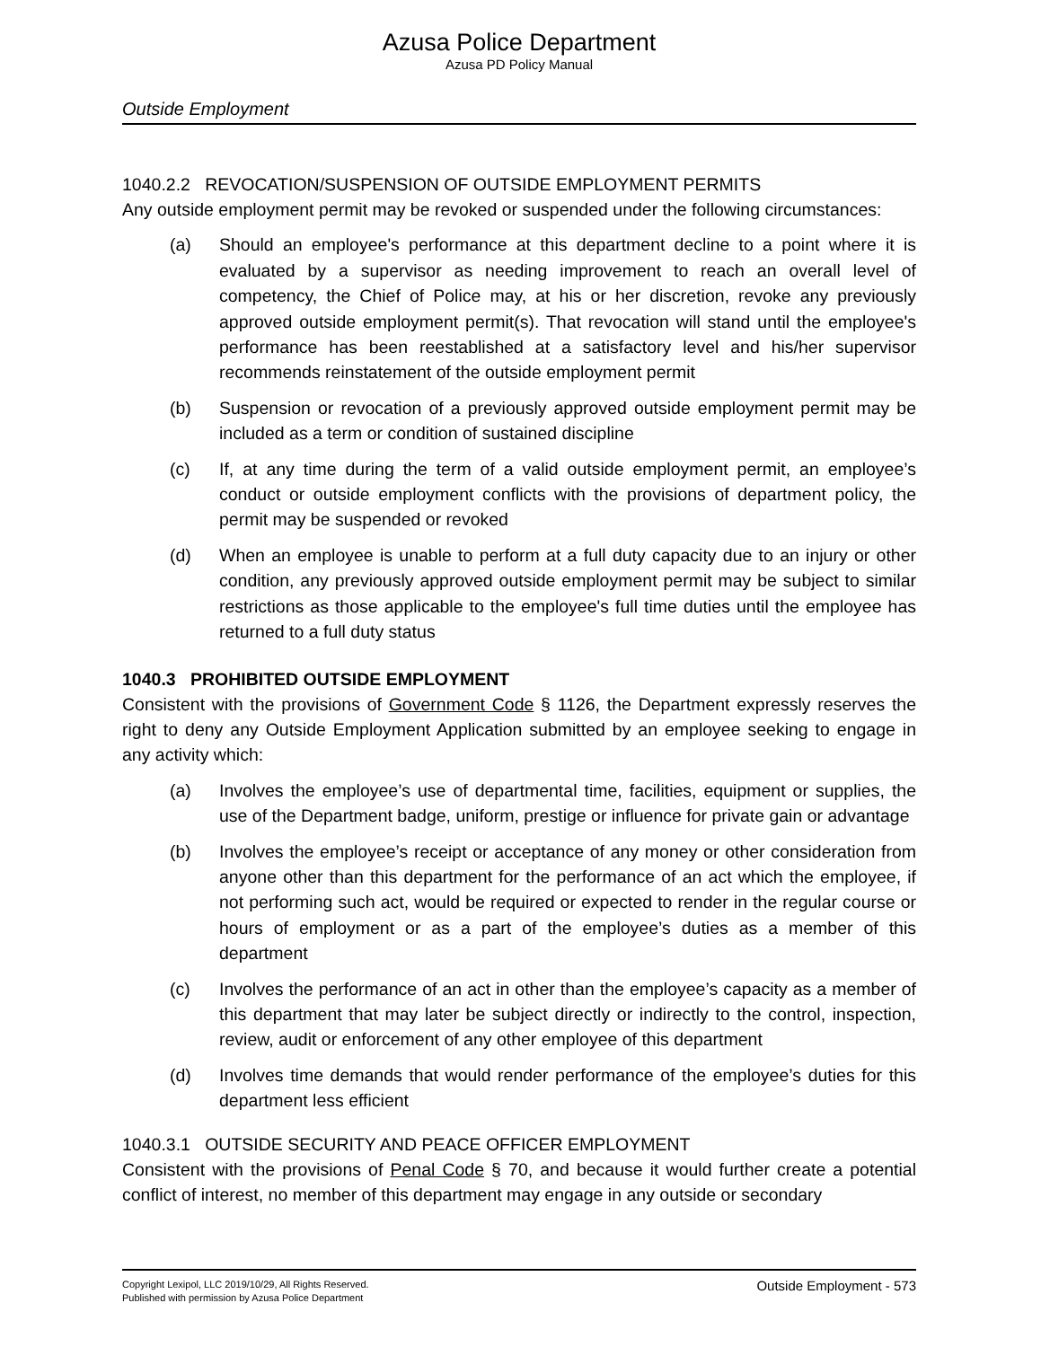Azusa Police Department
Azusa PD Policy Manual
Outside Employment
1040.2.2 REVOCATION/SUSPENSION OF OUTSIDE EMPLOYMENT PERMITS
Any outside employment permit may be revoked or suspended under the following circumstances:
(a) Should an employee's performance at this department decline to a point where it is evaluated by a supervisor as needing improvement to reach an overall level of competency, the Chief of Police may, at his or her discretion, revoke any previously approved outside employment permit(s). That revocation will stand until the employee's performance has been reestablished at a satisfactory level and his/her supervisor recommends reinstatement of the outside employment permit
(b) Suspension or revocation of a previously approved outside employment permit may be included as a term or condition of sustained discipline
(c) If, at any time during the term of a valid outside employment permit, an employee’s conduct or outside employment conflicts with the provisions of department policy, the permit may be suspended or revoked
(d) When an employee is unable to perform at a full duty capacity due to an injury or other condition, any previously approved outside employment permit may be subject to similar restrictions as those applicable to the employee's full time duties until the employee has returned to a full duty status
1040.3 PROHIBITED OUTSIDE EMPLOYMENT
Consistent with the provisions of Government Code § 1126, the Department expressly reserves the right to deny any Outside Employment Application submitted by an employee seeking to engage in any activity which:
(a) Involves the employee’s use of departmental time, facilities, equipment or supplies, the use of the Department badge, uniform, prestige or influence for private gain or advantage
(b) Involves the employee’s receipt or acceptance of any money or other consideration from anyone other than this department for the performance of an act which the employee, if not performing such act, would be required or expected to render in the regular course or hours of employment or as a part of the employee’s duties as a member of this department
(c) Involves the performance of an act in other than the employee’s capacity as a member of this department that may later be subject directly or indirectly to the control, inspection, review, audit or enforcement of any other employee of this department
(d) Involves time demands that would render performance of the employee’s duties for this department less efficient
1040.3.1 OUTSIDE SECURITY AND PEACE OFFICER EMPLOYMENT
Consistent with the provisions of Penal Code § 70, and because it would further create a potential conflict of interest, no member of this department may engage in any outside or secondary
Copyright Lexipol, LLC 2019/10/29, All Rights Reserved.
Published with permission by Azusa Police Department
Outside Employment - 573